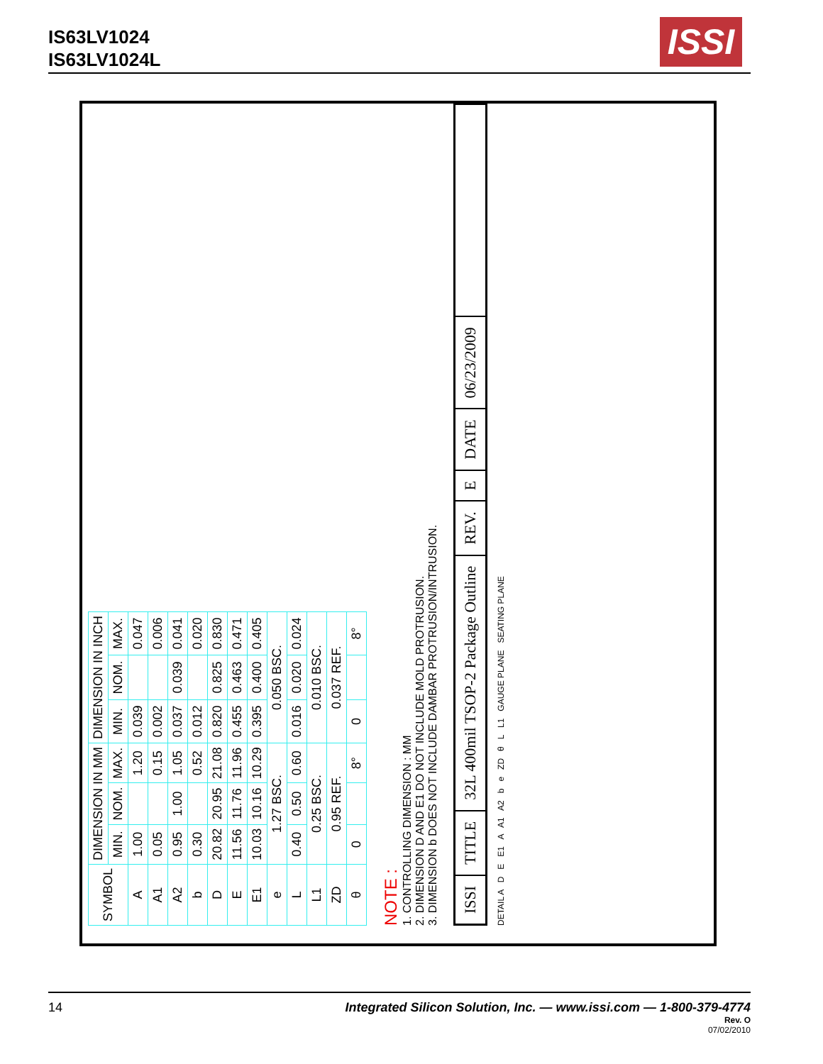IS63LV1024
IS63LV1024L
ISSI
| SYMBOL | DIMENSION IN MM | | | DIMENSION IN INCH | | |
| --- | --- | --- | --- | --- | --- | --- |
| | MIN. | NOM. | MAX. | MIN. | NOM. | MAX. |
| A | 1.00 | | 1.20 | 0.039 | | 0.047 |
| A1 | 0.05 | | 0.15 | 0.002 | | 0.006 |
| A2 | 0.95 | 1.00 | 1.05 | 0.037 | 0.039 | 0.041 |
| b | 0.30 | | 0.52 | 0.012 | | 0.020 |
| D | 20.82 | 20.95 | 21.08 | 0.820 | 0.825 | 0.830 |
| E | 11.56 | 11.76 | 11.96 | 0.455 | 0.463 | 0.471 |
| E1 | 10.03 | 10.16 | 10.29 | 0.395 | 0.400 | 0.405 |
| e | 1.27 BSC. | | | 0.050 BSC. | | |
| L | 0.40 | 0.50 | 0.60 | 0.016 | 0.020 | 0.024 |
| L1 | 0.25 BSC. | | | 0.010 BSC. | | |
| ZD | 0.95 REF. | | | 0.037 REF. | | |
| θ | 0 | | 8° | 0 | | 8° |
NOTE :
1. CONTROLLING DIMENSION : MM
2. DIMENSION D AND E1 DO NOT INCLUDE MOLD PROTRUSION.
3. DIMENSION b DOES NOT INCLUDE DAMBAR PROTRUSION/INTRUSION.
ISSI
TITLE
32L 400mil TSOP-2 Package Outline
REV.
E
DATE
06/23/2009
DETAIL A D E E1 A A1 A2 b e ZD θ L L1 GAUGE PLANE SEATING PLANE
14 Integrated Silicon Solution, Inc. — www.issi.com — 1-800-379-4774
Rev. O
07/02/2010